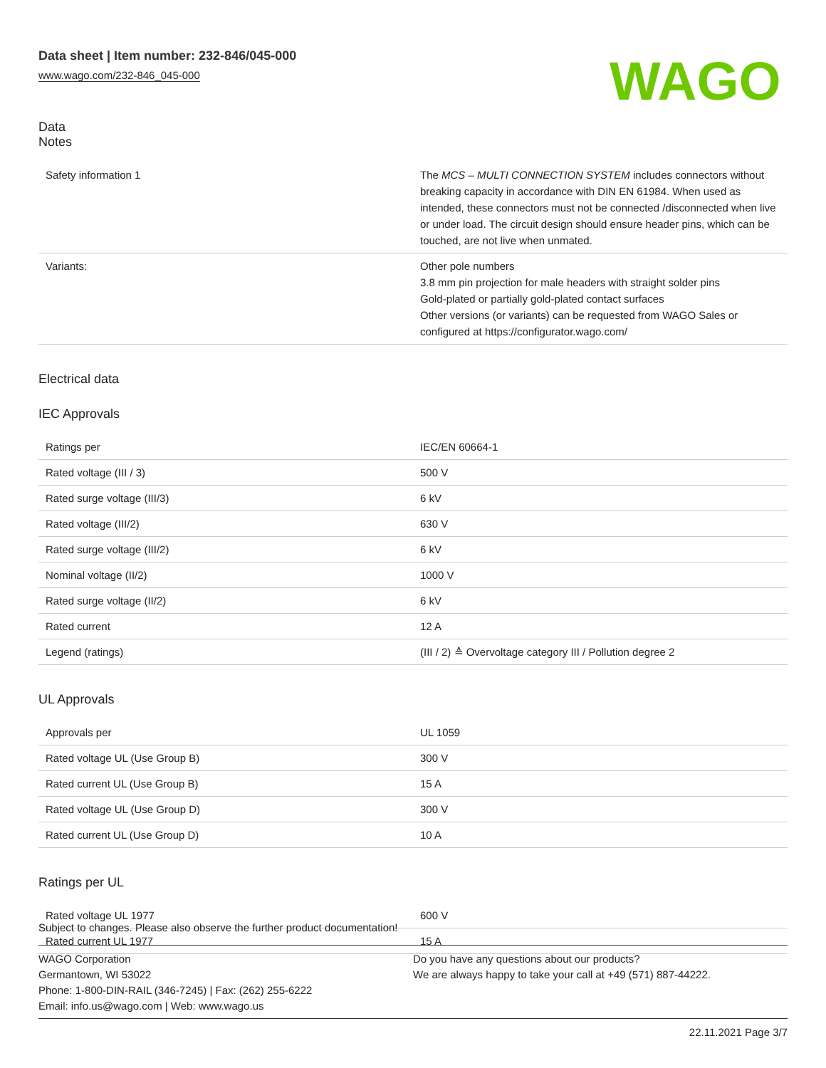Data sheet | Item number: 232-846/045-000
www.wago.com/232-846_045-000
WAGO
Data
Notes
| Safety information 1 | The MCS – MULTI CONNECTION SYSTEM includes connectors without breaking capacity in accordance with DIN EN 61984. When used as intended, these connectors must not be connected /disconnected when live or under load. The circuit design should ensure header pins, which can be touched, are not live when unmated. |
| Variants: | Other pole numbers 3.8 mm pin projection for male headers with straight solder pins Gold-plated or partially gold-plated contact surfaces Other versions (or variants) can be requested from WAGO Sales or configured at https://configurator.wago.com/ |
Electrical data
IEC Approvals
| Ratings per | IEC/EN 60664-1 |
| Rated voltage (III / 3) | 500 V |
| Rated surge voltage (III/3) | 6 kV |
| Rated voltage (III/2) | 630 V |
| Rated surge voltage (III/2) | 6 kV |
| Nominal voltage (II/2) | 1000 V |
| Rated surge voltage (II/2) | 6 kV |
| Rated current | 12 A |
| Legend (ratings) | (III / 2) ≙ Overvoltage category III / Pollution degree 2 |
UL Approvals
| Approvals per | UL 1059 |
| Rated voltage UL (Use Group B) | 300 V |
| Rated current UL (Use Group B) | 15 A |
| Rated voltage UL (Use Group D) | 300 V |
| Rated current UL (Use Group D) | 10 A |
Ratings per UL
| Rated voltage UL 1977 | 600 V |
| Rated current UL 1977 | 15 A |
Subject to changes. Please also observe the further product documentation!
WAGO Corporation
Germantown, WI 53022
Phone: 1-800-DIN-RAIL (346-7245) | Fax: (262) 255-6222
Email: info.us@wago.com | Web: www.wago.us
Do you have any questions about our products?
We are always happy to take your call at +49 (571) 887-44222.
22.11.2021 Page 3/7